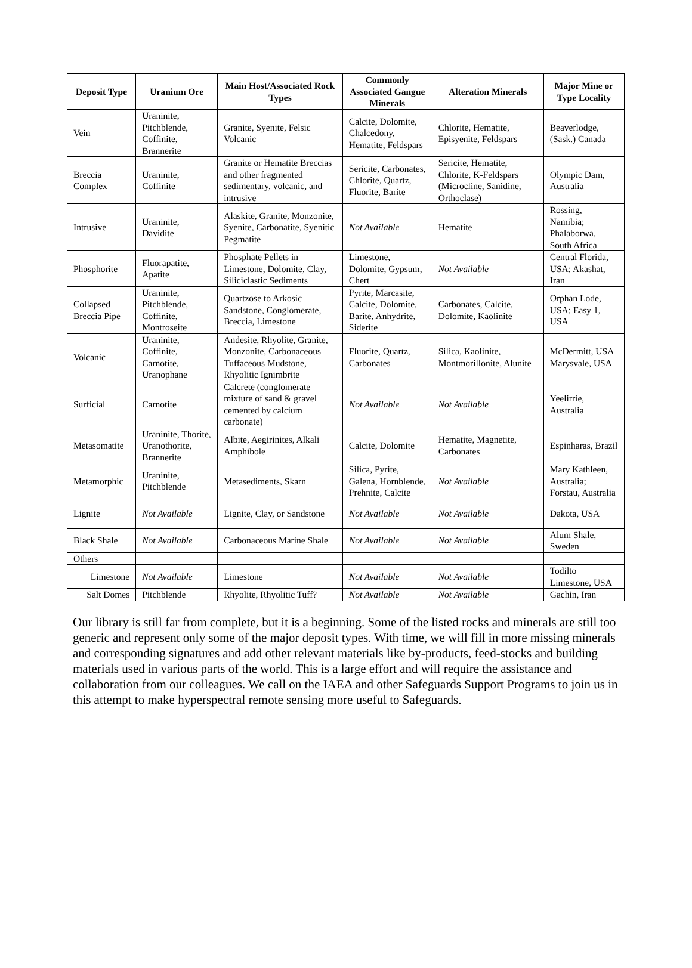| Deposit Type | Uranium Ore | Main Host/Associated Rock Types | Commonly Associated Gangue Minerals | Alteration Minerals | Major Mine or Type Locality |
| --- | --- | --- | --- | --- | --- |
| Vein | Uraninite, Pitchblende, Coffinite, Brannerite | Granite, Syenite, Felsic Volcanic | Calcite, Dolomite, Chalcedony, Hematite, Feldspars | Chlorite, Hematite, Episyenite, Feldspars | Beaverlodge, (Sask.) Canada |
| Breccia Complex | Uraninite, Coffinite | Granite or Hematite Breccias and other fragmented sedimentary, volcanic, and intrusive | Sericite, Carbonates, Chlorite, Quartz, Fluorite, Barite | Sericite, Hematite, Chlorite, K-Feldspars (Microcline, Sanidine, Orthoclase) | Olympic Dam, Australia |
| Intrusive | Uraninite, Davidite | Alaskite, Granite, Monzonite, Syenite, Carbonatite, Syenitic Pegmatite | Not Available | Hematite | Rossing, Namibia; Phalaborwa, South Africa |
| Phosphorite | Fluorapatite, Apatite | Phosphate Pellets in Limestone, Dolomite, Clay, Siliciclastic Sediments | Limestone, Dolomite, Gypsum, Chert | Not Available | Central Florida, USA; Akashat, Iran |
| Collapsed Breccia Pipe | Uraninite, Pitchblende, Coffinite, Montroseite | Quartzose to Arkosic Sandstone, Conglomerate, Breccia, Limestone | Pyrite, Marcasite, Calcite, Dolomite, Barite, Anhydrite, Siderite | Carbonates, Calcite, Dolomite, Kaolinite | Orphan Lode, USA; Easy 1, USA |
| Volcanic | Uraninite, Coffinite, Carnotite, Uranophane | Andesite, Rhyolite, Granite, Monzonite, Carbonaceous Tuffaceous Mudstone, Rhyolitic Ignimbrite | Fluorite, Quartz, Carbonates | Silica, Kaolinite, Montmorillonite, Alunite | McDermitt, USA Marysvale, USA |
| Surficial | Carnotite | Calcrete (conglomerate mixture of sand & gravel cemented by calcium carbonate) | Not Available | Not Available | Yeelirrie, Australia |
| Metasomatite | Uraninite, Thorite, Uranothorite, Brannerite | Albite, Aegirinites, Alkali Amphibole | Calcite, Dolomite | Hematite, Magnetite, Carbonates | Espinharas, Brazil |
| Metamorphic | Uraninite, Pitchblende | Metasediments, Skarn | Silica, Pyrite, Galena, Hornblende, Prehnite, Calcite | Not Available | Mary Kathleen, Australia; Forstau, Australia |
| Lignite | Not Available | Lignite, Clay, or Sandstone | Not Available | Not Available | Dakota, USA |
| Black Shale | Not Available | Carbonaceous Marine Shale | Not Available | Not Available | Alum Shale, Sweden |
| Others | | | | | |
| Limestone | Not Available | Limestone | Not Available | Not Available | Todilto Limestone, USA |
| Salt Domes | Pitchblende | Rhyolite, Rhyolitic Tuff? | Not Available | Not Available | Gachin, Iran |
Our library is still far from complete, but it is a beginning. Some of the listed rocks and minerals are still too generic and represent only some of the major deposit types. With time, we will fill in more missing minerals and corresponding signatures and add other relevant materials like by-products, feed-stocks and building materials used in various parts of the world. This is a large effort and will require the assistance and collaboration from our colleagues. We call on the IAEA and other Safeguards Support Programs to join us in this attempt to make hyperspectral remote sensing more useful to Safeguards.